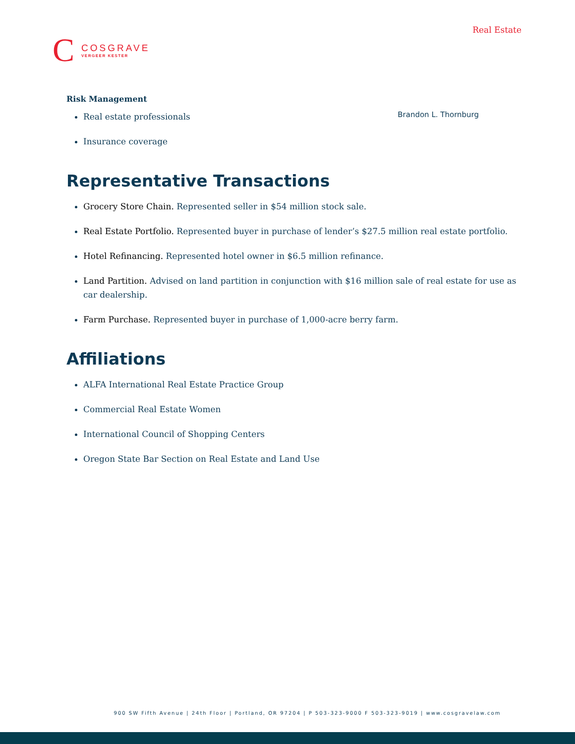C
COSGRAVE
VERGEER KESTER
Real Estate
Brandon L. Thornburg
Risk Management
Real estate professionals
Insurance coverage
Representative Transactions
Grocery Store Chain. Represented seller in $54 million stock sale.
Real Estate Portfolio. Represented buyer in purchase of lender’s $27.5 million real estate portfolio.
Hotel Refinancing. Represented hotel owner in $6.5 million refinance.
Land Partition. Advised on land partition in conjunction with $16 million sale of real estate for use as car dealership.
Farm Purchase. Represented buyer in purchase of 1,000-acre berry farm.
Affiliations
ALFA International Real Estate Practice Group
Commercial Real Estate Women
International Council of Shopping Centers
Oregon State Bar Section on Real Estate and Land Use
900 SW Fifth Avenue | 24th Floor | Portland, OR 97204 | P 503-323-9000 F 503-323-9019 | www.cosgravelaw.com